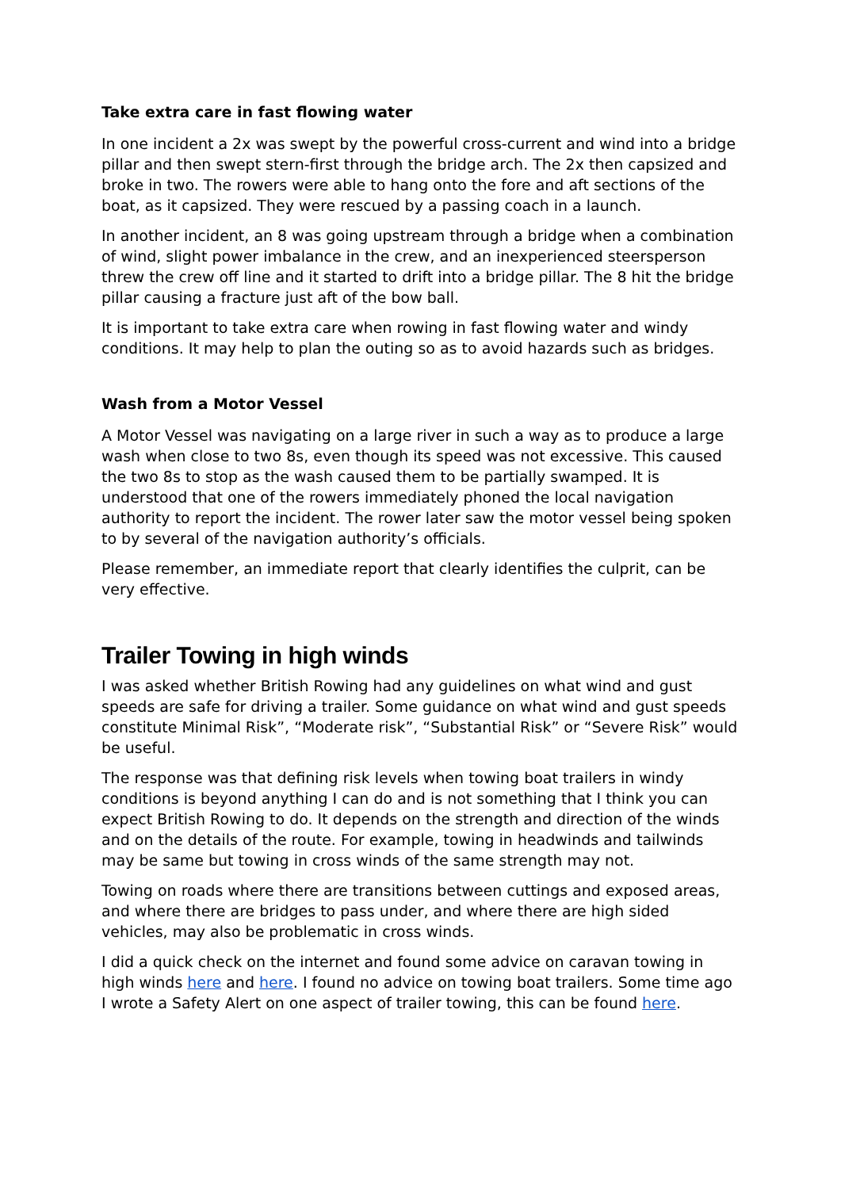Take extra care in fast flowing water
In one incident a 2x was swept by the powerful cross-current and wind into a bridge pillar and then swept stern-first through the bridge arch. The 2x then capsized and broke in two. The rowers were able to hang onto the fore and aft sections of the boat, as it capsized. They were rescued by a passing coach in a launch.
In another incident, an 8 was going upstream through a bridge when a combination of wind, slight power imbalance in the crew, and an inexperienced steersperson threw the crew off line and it started to drift into a bridge pillar. The 8 hit the bridge pillar causing a fracture just aft of the bow ball.
It is important to take extra care when rowing in fast flowing water and windy conditions. It may help to plan the outing so as to avoid hazards such as bridges.
Wash from a Motor Vessel
A Motor Vessel was navigating on a large river in such a way as to produce a large wash when close to two 8s, even though its speed was not excessive. This caused the two 8s to stop as the wash caused them to be partially swamped. It is understood that one of the rowers immediately phoned the local navigation authority to report the incident. The rower later saw the motor vessel being spoken to by several of the navigation authority’s officials.
Please remember, an immediate report that clearly identifies the culprit, can be very effective.
Trailer Towing in high winds
I was asked whether British Rowing had any guidelines on what wind and gust speeds are safe for driving a trailer. Some guidance on what wind and gust speeds constitute Minimal Risk”, “Moderate risk”, “Substantial Risk” or “Severe Risk” would be useful.
The response was that defining risk levels when towing boat trailers in windy conditions is beyond anything I can do and is not something that I think you can expect British Rowing to do. It depends on the strength and direction of the winds and on the details of the route. For example, towing in headwinds and tailwinds may be same but towing in cross winds of the same strength may not.
Towing on roads where there are transitions between cuttings and exposed areas, and where there are bridges to pass under, and where there are high sided vehicles, may also be problematic in cross winds.
I did a quick check on the internet and found some advice on caravan towing in high winds here and here. I found no advice on towing boat trailers. Some time ago I wrote a Safety Alert on one aspect of trailer towing, this can be found here.